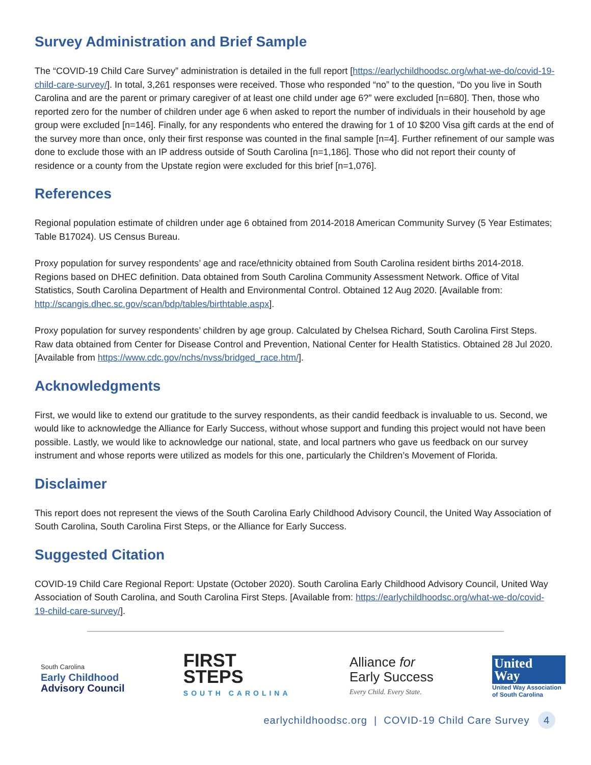Survey Administration and Brief Sample
The “COVID-19 Child Care Survey” administration is detailed in the full report [https://earlychildhoodsc.org/what-we-do/covid-19-child-care-survey/]. In total, 3,261 responses were received. Those who responded “no” to the question, “Do you live in South Carolina and are the parent or primary caregiver of at least one child under age 6?” were excluded [n=680]. Then, those who reported zero for the number of children under age 6 when asked to report the number of individuals in their household by age group were excluded [n=146]. Finally, for any respondents who entered the drawing for 1 of 10 $200 Visa gift cards at the end of the survey more than once, only their first response was counted in the final sample [n=4]. Further refinement of our sample was done to exclude those with an IP address outside of South Carolina [n=1,186]. Those who did not report their county of residence or a county from the Upstate region were excluded for this brief [n=1,076].
References
Regional population estimate of children under age 6 obtained from 2014-2018 American Community Survey (5 Year Estimates; Table B17024). US Census Bureau.
Proxy population for survey respondents’ age and race/ethnicity obtained from South Carolina resident births 2014-2018. Regions based on DHEC definition. Data obtained from South Carolina Community Assessment Network. Office of Vital Statistics, South Carolina Department of Health and Environmental Control. Obtained 12 Aug 2020. [Available from: http://scangis.dhec.sc.gov/scan/bdp/tables/birthtable.aspx].
Proxy population for survey respondents’ children by age group. Calculated by Chelsea Richard, South Carolina First Steps. Raw data obtained from Center for Disease Control and Prevention, National Center for Health Statistics. Obtained 28 Jul 2020. [Available from https://www.cdc.gov/nchs/nvss/bridged_race.htm/].
Acknowledgments
First, we would like to extend our gratitude to the survey respondents, as their candid feedback is invaluable to us. Second, we would like to acknowledge the Alliance for Early Success, without whose support and funding this project would not have been possible. Lastly, we would like to acknowledge our national, state, and local partners who gave us feedback on our survey instrument and whose reports were utilized as models for this one, particularly the Children’s Movement of Florida.
Disclaimer
This report does not represent the views of the South Carolina Early Childhood Advisory Council, the United Way Association of South Carolina, South Carolina First Steps, or the Alliance for Early Success.
Suggested Citation
COVID-19 Child Care Regional Report: Upstate (October 2020). South Carolina Early Childhood Advisory Council, United Way Association of South Carolina, and South Carolina First Steps. [Available from: https://earlychildhoodsc.org/what-we-do/covid-19-child-care-survey/].
South Carolina
Early Childhood
Advisory Council
FIRST
STEPS
SOUTH CAROLINA
Alliance for
Early Success
Every Child. Every State.
United
Way
United Way Association
of South Carolina
earlychildhoodsc.org | COVID-19 Child Care Survey 4